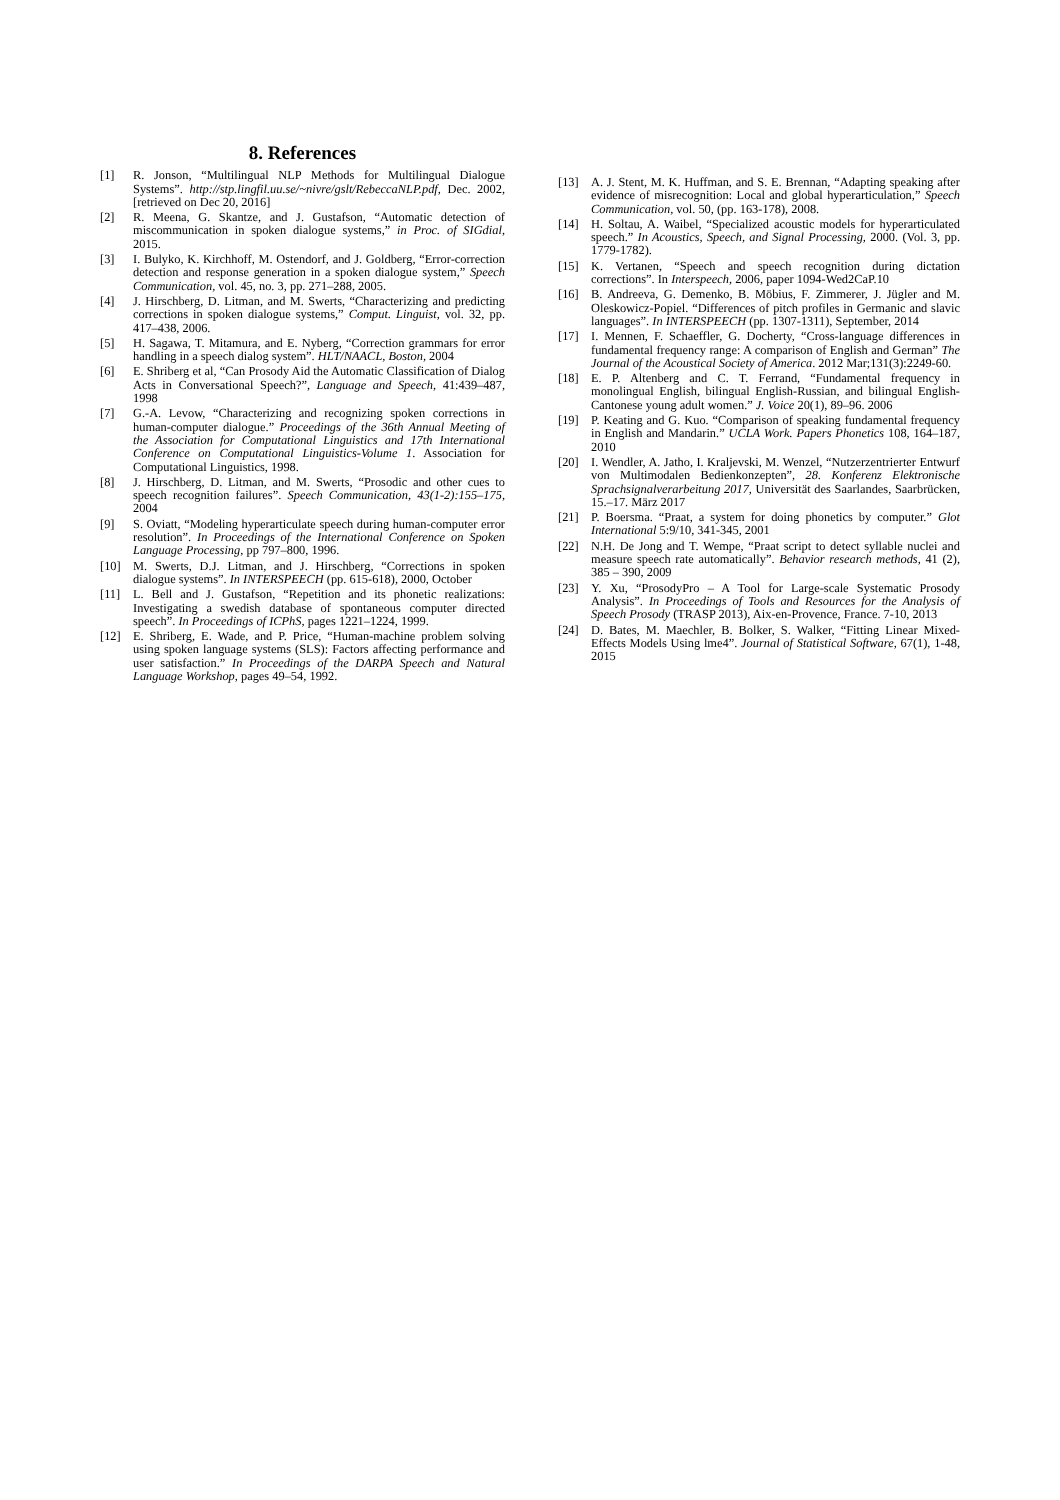8. References
[1] R. Jonson, “Multilingual NLP Methods for Multilingual Dialogue Systems”. http://stp.lingfil.uu.se/~nivre/gslt/RebeccaNLP.pdf, Dec. 2002, [retrieved on Dec 20, 2016]
[2] R. Meena, G. Skantze, and J. Gustafson, “Automatic detection of miscommunication in spoken dialogue systems,” in Proc. of SIGdial, 2015.
[3] I. Bulyko, K. Kirchhoff, M. Ostendorf, and J. Goldberg, “Error-correction detection and response generation in a spoken dialogue system,” Speech Communication, vol. 45, no. 3, pp. 271–288, 2005.
[4] J. Hirschberg, D. Litman, and M. Swerts, “Characterizing and predicting corrections in spoken dialogue systems,” Comput. Linguist, vol. 32, pp. 417–438, 2006.
[5] H. Sagawa, T. Mitamura, and E. Nyberg, “Correction grammars for error handling in a speech dialog system”. HLT/NAACL, Boston, 2004
[6] E. Shriberg et al, “Can Prosody Aid the Automatic Classification of Dialog Acts in Conversational Speech?”, Language and Speech, 41:439–487, 1998
[7] G.-A. Levow, “Characterizing and recognizing spoken corrections in human-computer dialogue.” Proceedings of the 36th Annual Meeting of the Association for Computational Linguistics and 17th International Conference on Computational Linguistics-Volume 1. Association for Computational Linguistics, 1998.
[8] J. Hirschberg, D. Litman, and M. Swerts, “Prosodic and other cues to speech recognition failures”. Speech Communication, 43(1-2):155–175, 2004
[9] S. Oviatt, “Modeling hyperarticulate speech during human-computer error resolution”. In Proceedings of the International Conference on Spoken Language Processing, pp 797–800, 1996.
[10] M. Swerts, D.J. Litman, and J. Hirschberg, “Corrections in spoken dialogue systems”. In INTERSPEECH (pp. 615-618), 2000, October
[11] L. Bell and J. Gustafson, “Repetition and its phonetic realizations: Investigating a swedish database of spontaneous computer directed speech”. In Proceedings of ICPhS, pages 1221–1224, 1999.
[12] E. Shriberg, E. Wade, and P. Price, “Human-machine problem solving using spoken language systems (SLS): Factors affecting performance and user satisfaction.” In Proceedings of the DARPA Speech and Natural Language Workshop, pages 49–54, 1992.
[13] A. J. Stent, M. K. Huffman, and S. E. Brennan, “Adapting speaking after evidence of misrecognition: Local and global hyperarticulation,” Speech Communication, vol. 50, (pp. 163-178), 2008.
[14] H. Soltau, A. Waibel, “Specialized acoustic models for hyperarticulated speech.” In Acoustics, Speech, and Signal Processing, 2000. (Vol. 3, pp. 1779-1782).
[15] K. Vertanen, “Speech and speech recognition during dictation corrections”. In Interspeech, 2006, paper 1094-Wed2CaP.10
[16] B. Andreeva, G. Demenko, B. Möbius, F. Zimmerer, J. Jügler and M. Oleskowicz-Popiel. “Differences of pitch profiles in Germanic and slavic languages”. In INTERSPEECH (pp. 1307-1311), September, 2014
[17] I. Mennen, F. Schaeffler, G. Docherty, “Cross-language differences in fundamental frequency range: A comparison of English and German” The Journal of the Acoustical Society of America. 2012 Mar;131(3):2249-60.
[18] E. P. Altenberg and C. T. Ferrand, “Fundamental frequency in monolingual English, bilingual English-Russian, and bilingual English-Cantonese young adult women.” J. Voice 20(1), 89–96. 2006
[19] P. Keating and G. Kuo. “Comparison of speaking fundamental frequency in English and Mandarin.” UCLA Work. Papers Phonetics 108, 164–187, 2010
[20] I. Wendler, A. Jatho, I. Kraljevski, M. Wenzel, “Nutzerzentrierter Entwurf von Multimodalen Bedienkonzepten”, 28. Konferenz Elektronische Sprachsignalverarbeitung 2017, Universität des Saarlandes, Saarbrücken, 15.–17. März 2017
[21] P. Boersma. “Praat, a system for doing phonetics by computer.” Glot International 5:9/10, 341-345, 2001
[22] N.H. De Jong and T. Wempe, “Praat script to detect syllable nuclei and measure speech rate automatically”. Behavior research methods, 41 (2), 385 – 390, 2009
[23] Y. Xu, “ProsodyPro – A Tool for Large-scale Systematic Prosody Analysis”. In Proceedings of Tools and Resources for the Analysis of Speech Prosody (TRASP 2013), Aix-en-Provence, France. 7-10, 2013
[24] D. Bates, M. Maechler, B. Bolker, S. Walker, “Fitting Linear Mixed-Effects Models Using lme4”. Journal of Statistical Software, 67(1), 1-48, 2015